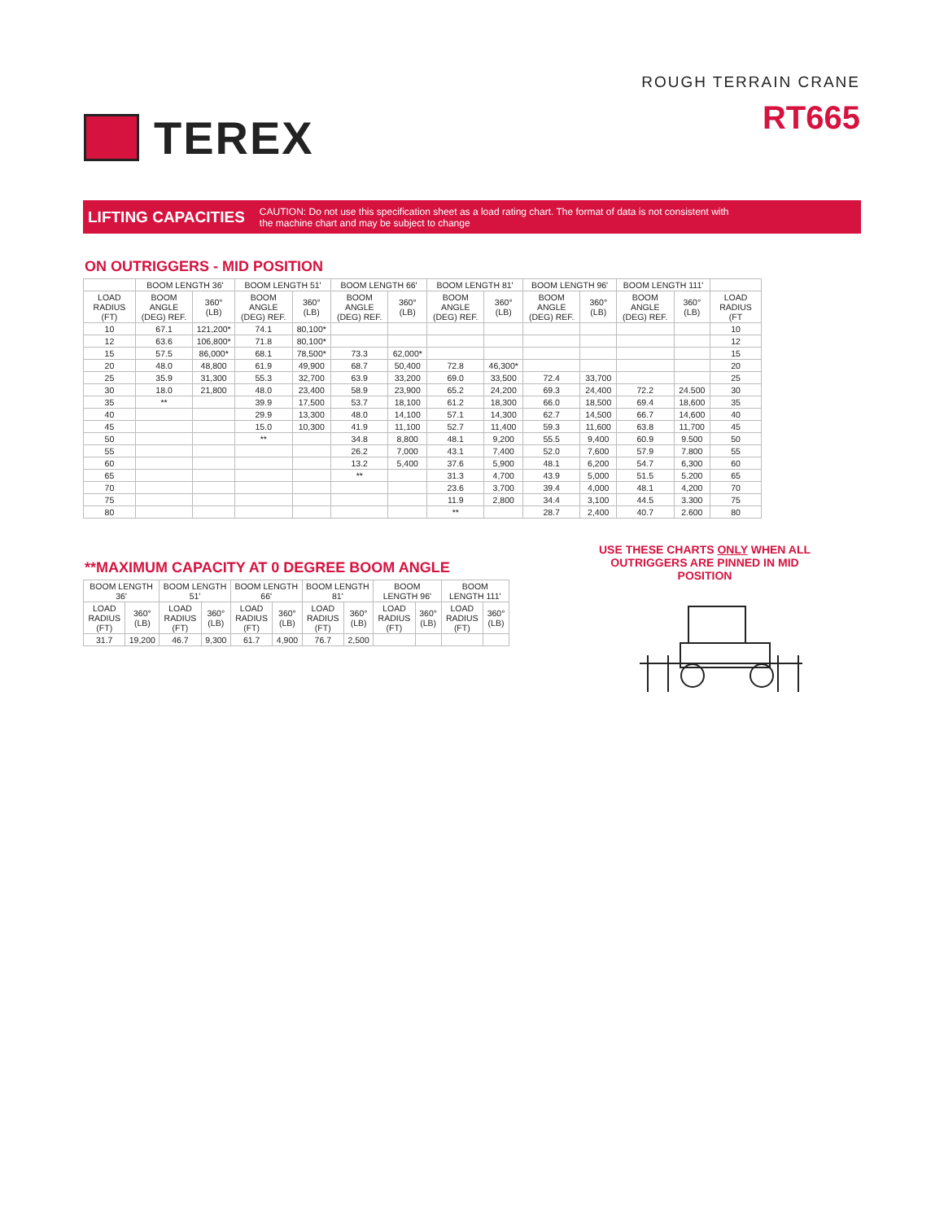TEREX
ROUGH TERRAIN CRANE
RT665
LIFTING CAPACITIES
CAUTION: Do not use this specification sheet as a load rating chart. The format of data is not consistent with
the machine chart and may be subject to change
ON OUTRIGGERS - MID POSITION
| | BOOM LENGTH 36' | | BOOM LENGTH 51' | | BOOM LENGTH 66' | | BOOM LENGTH 81' | | BOOM LENGTH 96' | | BOOM LENGTH 111' | | |
| --- | --- | --- | --- | --- | --- | --- | --- | --- | --- | --- | --- | --- | --- |
| LOAD RADIUS (FT) | BOOM ANGLE (DEG) REF. | 360° (LB) | BOOM ANGLE (DEG) REF. | 360° (LB) | BOOM ANGLE (DEG) REF. | 360° (LB) | BOOM ANGLE (DEG) REF. | 360° (LB) | BOOM ANGLE (DEG) REF. | 360° (LB) | BOOM ANGLE (DEG) REF. | 360° (LB) | LOAD RADIUS (FT |
| 10 | 67.1 | 121,200* | 74.1 | 80,100* | | | | | | | | | 10 |
| 12 | 63.6 | 106,800* | 71.8 | 80,100* | | | | | | | | | 12 |
| 15 | 57.5 | 86,000* | 68.1 | 78,500* | 73.3 | 62,000* | | | | | | | 15 |
| 20 | 48.0 | 48,800 | 61.9 | 49,900 | 68.7 | 50,400 | 72.8 | 46,300* | | | | | 20 |
| 25 | 35.9 | 31,300 | 55.3 | 32,700 | 63.9 | 33,200 | 69.0 | 33,500 | 72.4 | 33,700 | | | 25 |
| 30 | 18.0 | 21,800 | 48.0 | 23,400 | 58.9 | 23,900 | 65.2 | 24,200 | 69.3 | 24,400 | 72.2 | 24.500 | 30 |
| 35 | ** | | 39.9 | 17,500 | 53.7 | 18,100 | 61.2 | 18,300 | 66.0 | 18,500 | 69.4 | 18,600 | 35 |
| 40 | | | 29.9 | 13,300 | 48.0 | 14,100 | 57.1 | 14,300 | 62.7 | 14,500 | 66.7 | 14,600 | 40 |
| 45 | | | 15.0 | 10,300 | 41.9 | 11,100 | 52.7 | 11,400 | 59.3 | 11,600 | 63.8 | 11,700 | 45 |
| 50 | | | ** | | 34.8 | 8,800 | 48.1 | 9,200 | 55.5 | 9,400 | 60.9 | 9.500 | 50 |
| 55 | | | | | 26.2 | 7,000 | 43.1 | 7,400 | 52.0 | 7,600 | 57.9 | 7.800 | 55 |
| 60 | | | | | 13.2 | 5,400 | 37.6 | 5,900 | 48.1 | 6,200 | 54.7 | 6,300 | 60 |
| 65 | | | | | ** | | 31.3 | 4,700 | 43.9 | 5,000 | 51.5 | 5.200 | 65 |
| 70 | | | | | | | 23.6 | 3,700 | 39.4 | 4,000 | 48.1 | 4,200 | 70 |
| 75 | | | | | | | 11.9 | 2,800 | 34.4 | 3,100 | 44.5 | 3.300 | 75 |
| 80 | | | | | | | ** | | 28.7 | 2,400 | 40.7 | 2.600 | 80 |
**MAXIMUM CAPACITY AT 0 DEGREE BOOM ANGLE
| BOOM LENGTH 36' | | BOOM LENGTH 51' | | BOOM LENGTH 66' | | BOOM LENGTH 81' | | BOOM LENGTH 96' | | BOOM LENGTH 111' | |
| --- | --- | --- | --- | --- | --- | --- | --- | --- | --- | --- | --- |
| LOAD RADIUS (FT) | 360° (LB) | LOAD RADIUS (FT) | 360° (LB) | LOAD RADIUS (FT) | 360° (LB) | LOAD RADIUS (FT) | 360° (LB) | LOAD RADIUS (FT) | 360° (LB) | LOAD RADIUS (FT) | 360° (LB) |
| 31.7 | 19,200 | 46.7 | 9,300 | 61.7 | 4,900 | 76.7 | 2,500 | | | | |
USE THESE CHARTS ONLY WHEN ALL OUTRIGGERS ARE PINNED IN MID POSITION